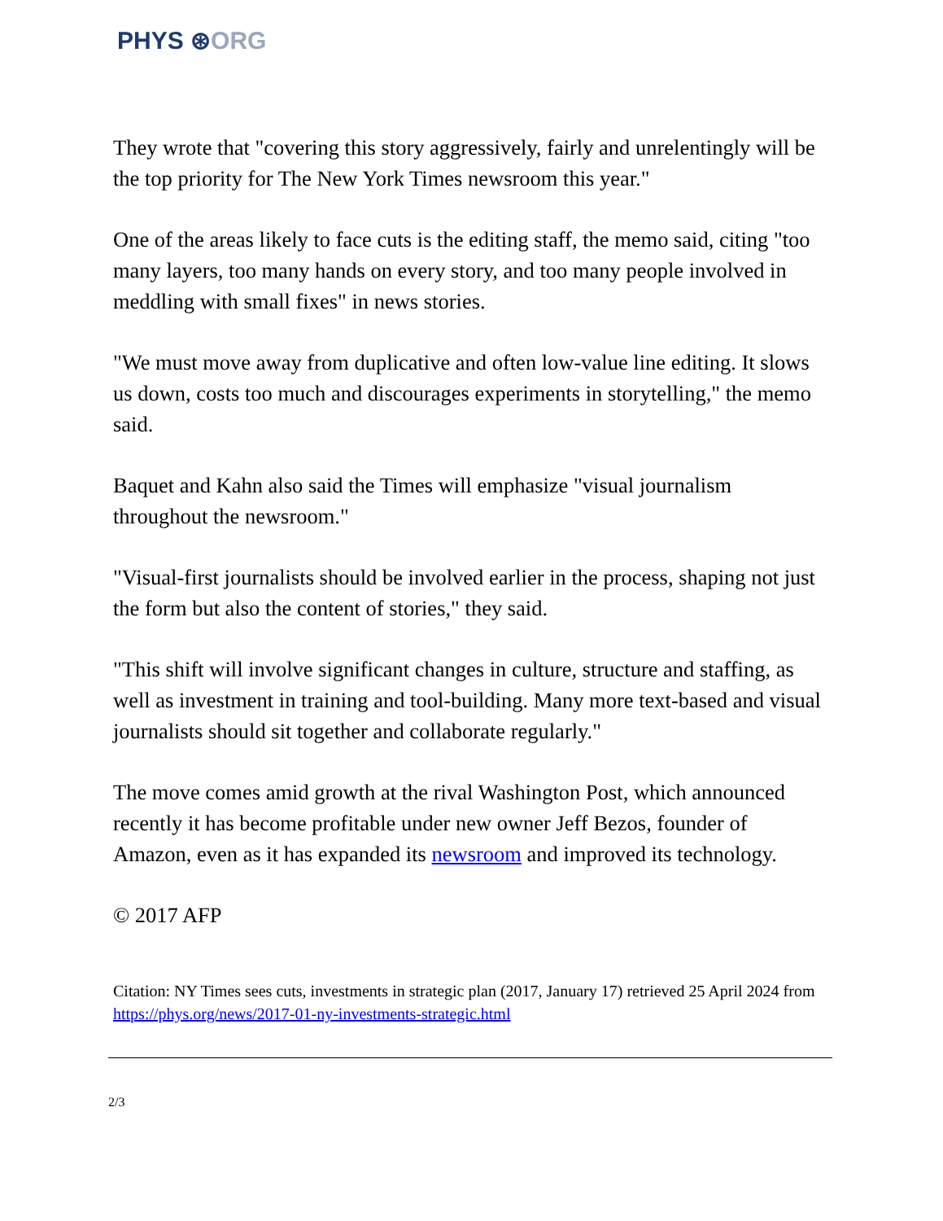PHYS ⊛ORG
They wrote that "covering this story aggressively, fairly and unrelentingly will be the top priority for The New York Times newsroom this year."
One of the areas likely to face cuts is the editing staff, the memo said, citing "too many layers, too many hands on every story, and too many people involved in meddling with small fixes" in news stories.
"We must move away from duplicative and often low-value line editing. It slows us down, costs too much and discourages experiments in storytelling," the memo said.
Baquet and Kahn also said the Times will emphasize "visual journalism throughout the newsroom."
"Visual-first journalists should be involved earlier in the process, shaping not just the form but also the content of stories," they said.
"This shift will involve significant changes in culture, structure and staffing, as well as investment in training and tool-building. Many more text-based and visual journalists should sit together and collaborate regularly."
The move comes amid growth at the rival Washington Post, which announced recently it has become profitable under new owner Jeff Bezos, founder of Amazon, even as it has expanded its newsroom and improved its technology.
© 2017 AFP
Citation: NY Times sees cuts, investments in strategic plan (2017, January 17) retrieved 25 April 2024 from https://phys.org/news/2017-01-ny-investments-strategic.html
2/3